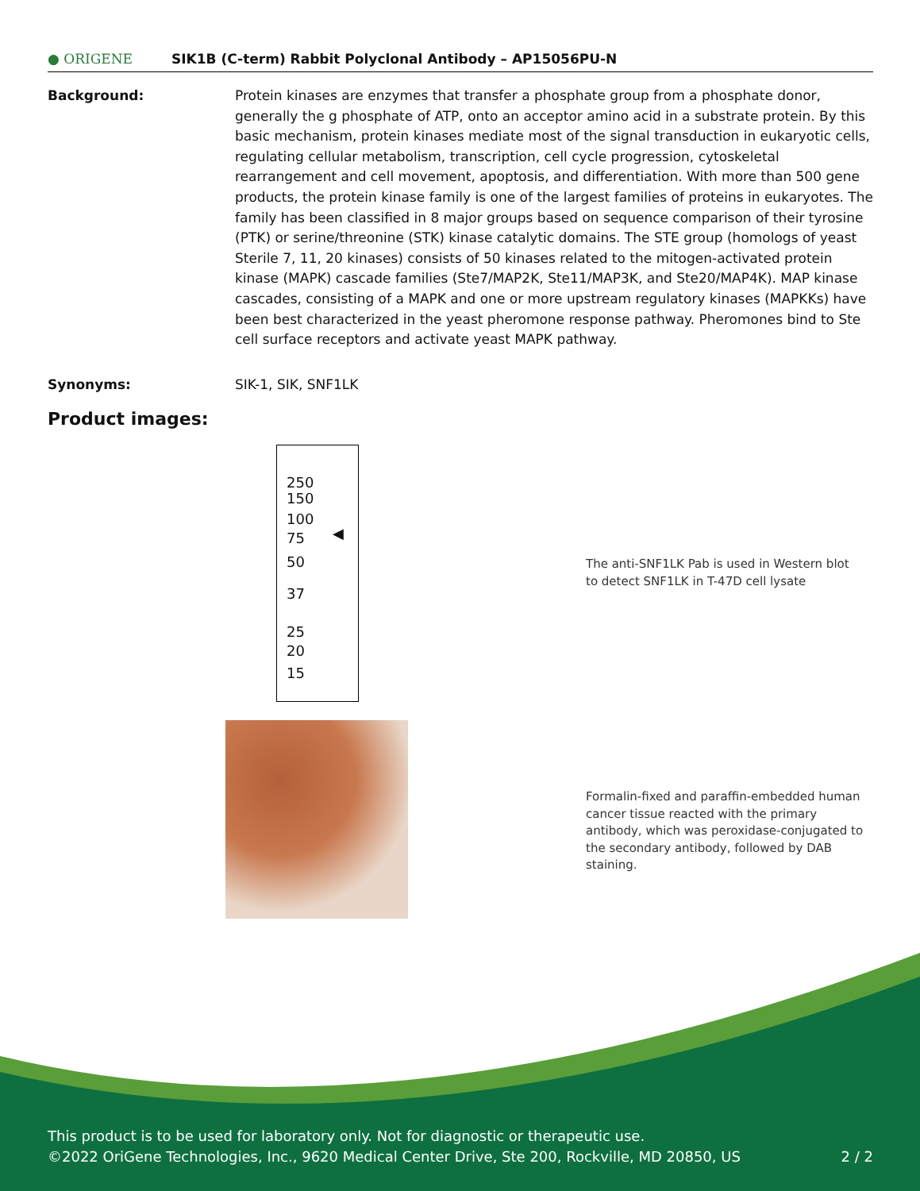● ORIGENE SIK1B (C-term) Rabbit Polyclonal Antibody – AP15056PU-N
Background: Protein kinases are enzymes that transfer a phosphate group from a phosphate donor, generally the g phosphate of ATP, onto an acceptor amino acid in a substrate protein. By this basic mechanism, protein kinases mediate most of the signal transduction in eukaryotic cells, regulating cellular metabolism, transcription, cell cycle progression, cytoskeletal rearrangement and cell movement, apoptosis, and differentiation. With more than 500 gene products, the protein kinase family is one of the largest families of proteins in eukaryotes. The family has been classified in 8 major groups based on sequence comparison of their tyrosine (PTK) or serine/threonine (STK) kinase catalytic domains. The STE group (homologs of yeast Sterile 7, 11, 20 kinases) consists of 50 kinases related to the mitogen-activated protein kinase (MAPK) cascade families (Ste7/MAP2K, Ste11/MAP3K, and Ste20/MAP4K). MAP kinase cascades, consisting of a MAPK and one or more upstream regulatory kinases (MAPKKs) have been best characterized in the yeast pheromone response pathway. Pheromones bind to Ste cell surface receptors and activate yeast MAPK pathway.
Synonyms: SIK-1, SIK, SNF1LK
Product images:
250
150
100
75
50
37
25
20
15
◀
The anti-SNF1LK Pab is used in Western blot to detect SNF1LK in T-47D cell lysate
Formalin-fixed and paraffin-embedded human cancer tissue reacted with the primary antibody, which was peroxidase-conjugated to the secondary antibody, followed by DAB staining.
This product is to be used for laboratory only. Not for diagnostic or therapeutic use.
©2022 OriGene Technologies, Inc., 9620 Medical Center Drive, Ste 200, Rockville, MD 20850, US 2 / 2